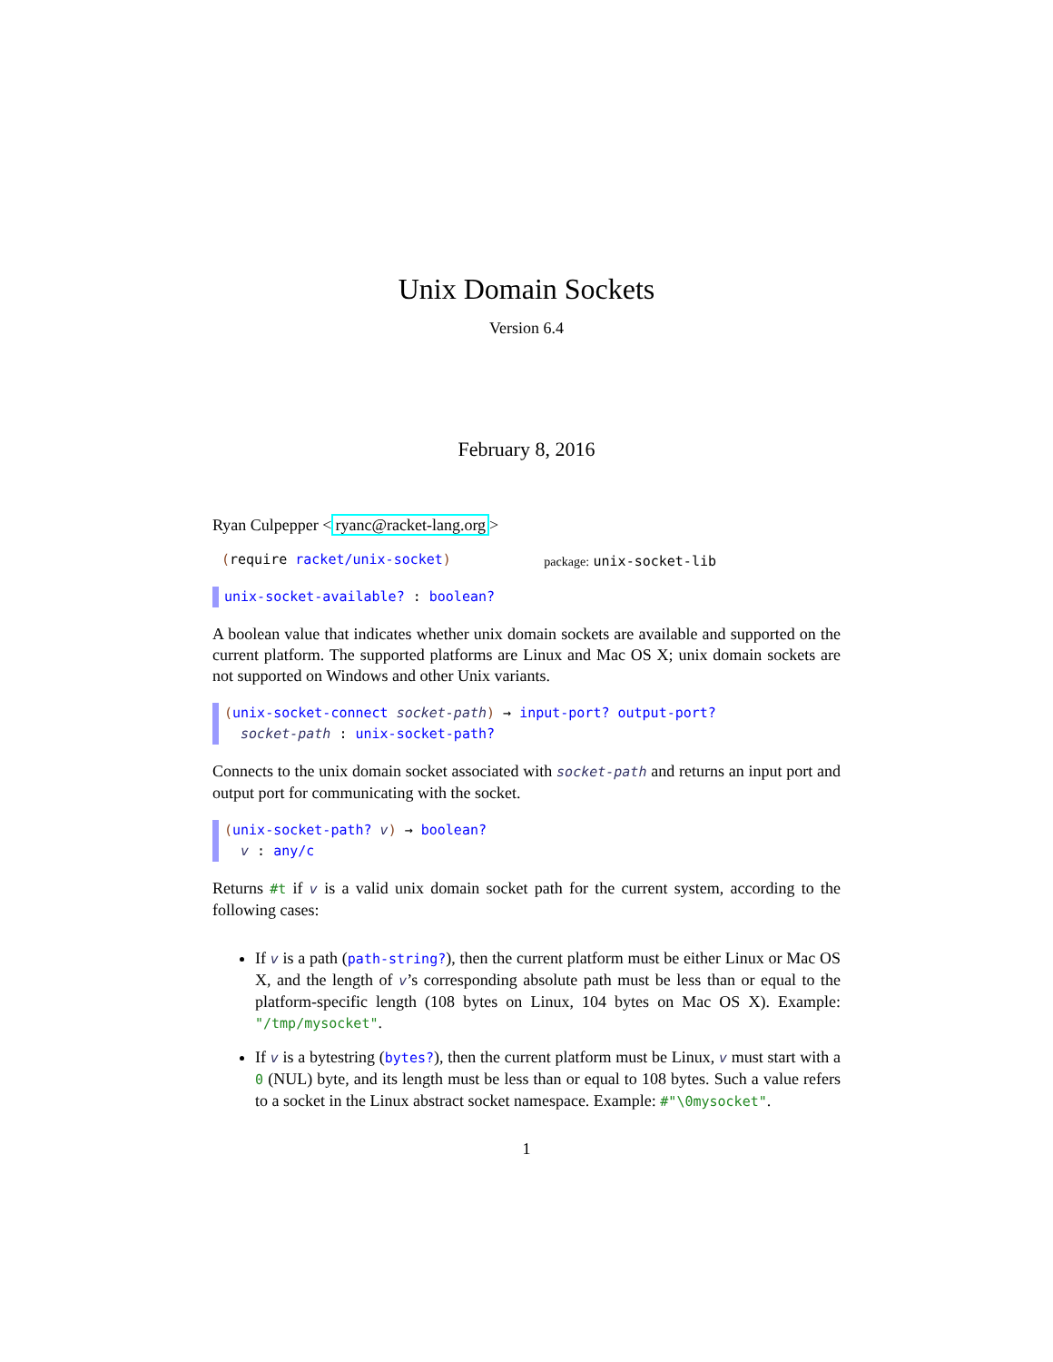Unix Domain Sockets
Version 6.4
February 8, 2016
Ryan Culpepper <ryanc@racket-lang.org>
(require racket/unix-socket) package: unix-socket-lib
unix-socket-available? : boolean?
A boolean value that indicates whether unix domain sockets are available and supported on the current platform. The supported platforms are Linux and Mac OS X; unix domain sockets are not supported on Windows and other Unix variants.
(unix-socket-connect socket-path) → input-port? output-port?
socket-path : unix-socket-path?
Connects to the unix domain socket associated with socket-path and returns an input port and output port for communicating with the socket.
(unix-socket-path? v) → boolean?
v : any/c
Returns #t if v is a valid unix domain socket path for the current system, according to the following cases:
If v is a path (path-string?), then the current platform must be either Linux or Mac OS X, and the length of v’s corresponding absolute path must be less than or equal to the platform-specific length (108 bytes on Linux, 104 bytes on Mac OS X). Example: "/tmp/mysocket".
If v is a bytestring (bytes?), then the current platform must be Linux, v must start with a 0 (NUL) byte, and its length must be less than or equal to 108 bytes. Such a value refers to a socket in the Linux abstract socket namespace. Example: #"\0mysocket".
1